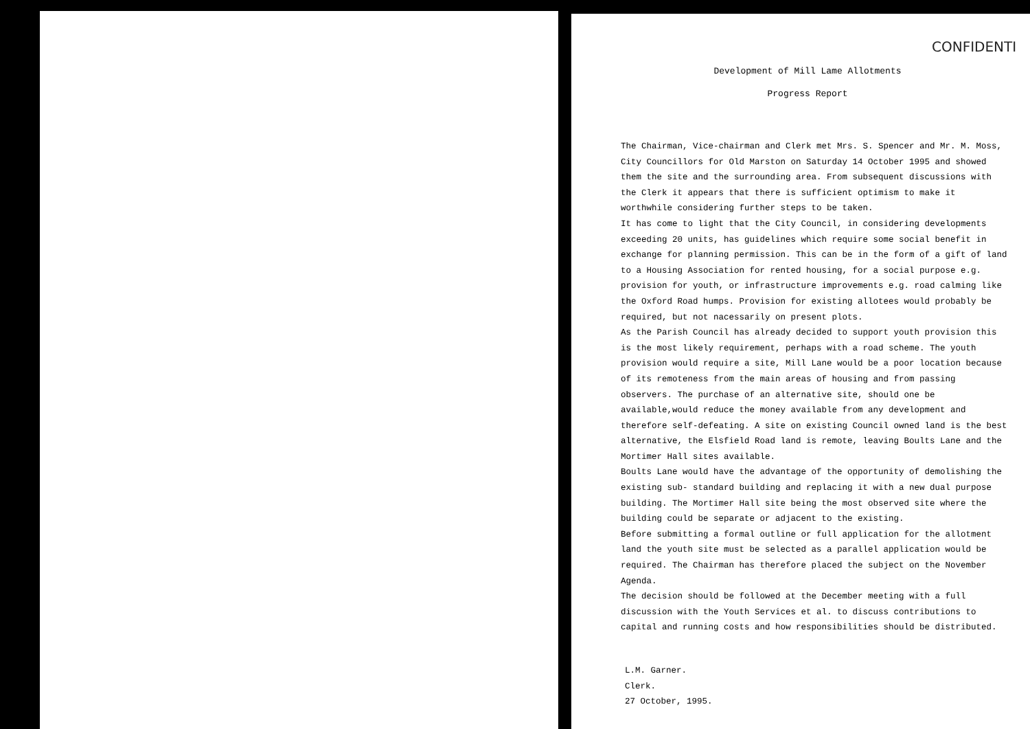CONFIDENTI
Development of Mill Lame Allotments
Progress Report
The Chairman, Vice-chairman and Clerk met Mrs. S. Spencer and Mr. M. Moss, City Councillors for Old Marston on Saturday 14 October 1995 and showed them the site and the surrounding area. From subsequent discussions with the Clerk it appears that there is sufficient optimism to make it worthwhile considering further steps to be taken.
It has come to light that the City Council, in considering developments exceeding 20 units, has guidelines which require some social benefit in exchange for planning permission. This can be in the form of a gift of land to a Housing Association for rented housing, for a social purpose e.g. provision for youth, or infrastructure improvements e.g. road calming like the Oxford Road humps. Provision for existing allotees would probably be required, but not nacessarily on present plots.
As the Parish Council has already decided to support youth provision this is the most likely requirement, perhaps with a road scheme. The youth provision would require a site, Mill Lane would be a poor location because of its remoteness from the main areas of housing and from passing observers. The purchase of an alternative site, should one be available,would reduce the money available from any development and therefore self-defeating. A site on existing Council owned land is the best alternative, the Elsfield Road land is remote, leaving Boults Lane and the Mortimer Hall sites available.
Boults Lane would have the advantage of the opportunity of demolishing the existing sub- standard building and replacing it with a new dual purpose building. The Mortimer Hall site being the most observed site where the building could be separate or adjacent to the existing.
Before submitting a formal outline or full application for the allotment land the youth site must be selected as a parallel application would be required. The Chairman has therefore placed the subject on the November Agenda.
The decision should be followed at the December meeting with a full discussion with the Youth Services et al. to discuss contributions to capital and running costs and how responsibilities should be distributed.
L.M. Garner.
Clerk.
27 October, 1995.